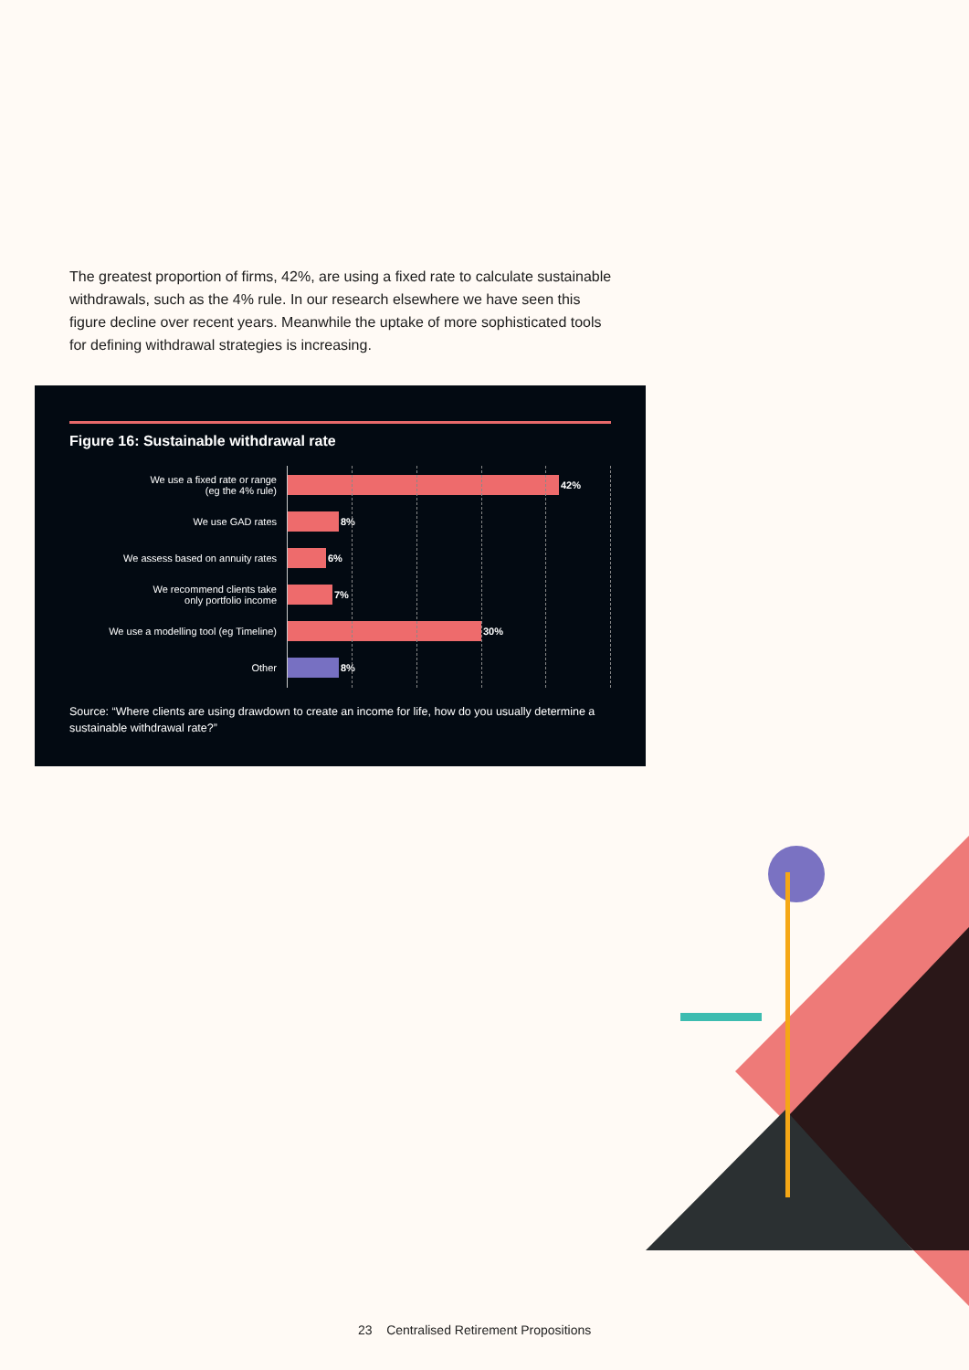The greatest proportion of firms, 42%, are using a fixed rate to calculate sustainable withdrawals, such as the 4% rule. In our research elsewhere we have seen this figure decline over recent years. Meanwhile the uptake of more sophisticated tools for defining withdrawal strategies is increasing.
Figure 16: Sustainable withdrawal rate
We use a fixed rate or range
(eg the 4% rule)
42%
We use GAD rates
8%
We assess based on annuity rates
6%
We recommend clients take
only portfolio income
7%
We use a modelling tool (eg Timeline)
30%
Other
8%
Source: “Where clients are using drawdown to create an income for life, how do you usually determine a sustainable withdrawal rate?”
23 Centralised Retirement Propositions